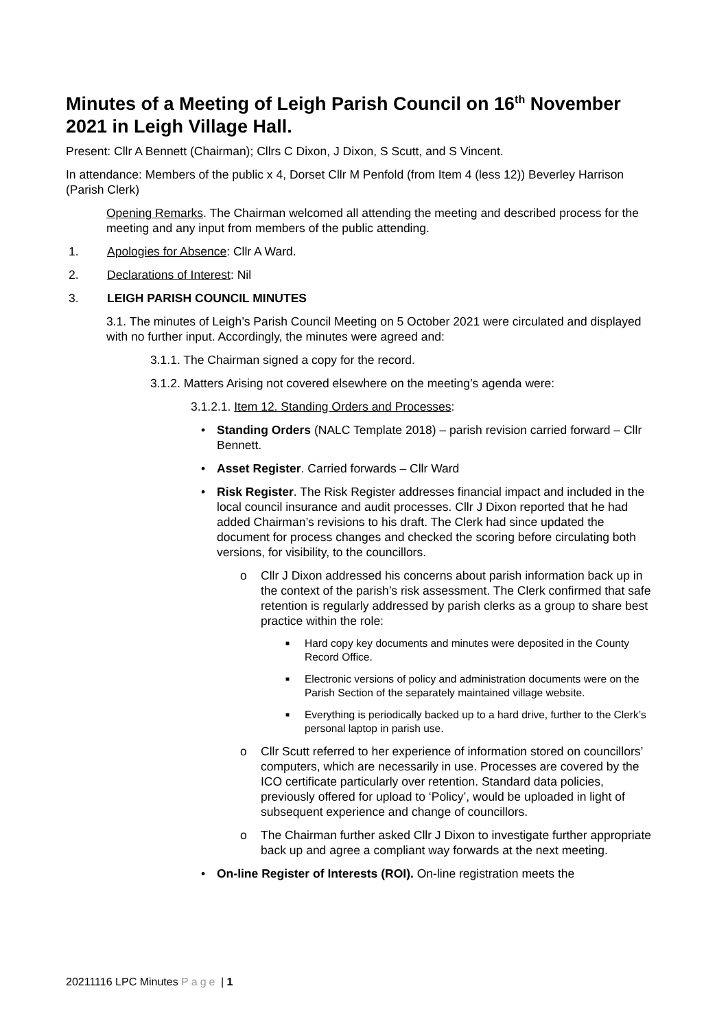Minutes of a Meeting of Leigh Parish Council on 16<sup>th</sup> November 2021 in Leigh Village Hall.
Present: Cllr A Bennett (Chairman); Cllrs C Dixon, J Dixon, S Scutt, and S Vincent.
In attendance: Members of the public x 4, Dorset Cllr M Penfold (from Item 4 (less 12)) Beverley Harrison (Parish Clerk)
Opening Remarks. The Chairman welcomed all attending the meeting and described process for the meeting and any input from members of the public attending.
1. Apologies for Absence: Cllr A Ward.
2. Declarations of Interest: Nil
3. LEIGH PARISH COUNCIL MINUTES
3.1. The minutes of Leigh’s Parish Council Meeting on 5 October 2021 were circulated and displayed with no further input. Accordingly, the minutes were agreed and:
3.1.1. The Chairman signed a copy for the record.
3.1.2. Matters Arising not covered elsewhere on the meeting’s agenda were:
3.1.2.1. Item 12. Standing Orders and Processes:
• Standing Orders (NALC Template 2018) – parish revision carried forward – Cllr Bennett.
• Asset Register. Carried forwards – Cllr Ward
• Risk Register. The Risk Register addresses financial impact and included in the local council insurance and audit processes. Cllr J Dixon reported that he had added Chairman’s revisions to his draft. The Clerk had since updated the document for process changes and checked the scoring before circulating both versions, for visibility, to the councillors.
o Cllr J Dixon addressed his concerns about parish information back up in the context of the parish’s risk assessment. The Clerk confirmed that safe retention is regularly addressed by parish clerks as a group to share best practice within the role:
■ Hard copy key documents and minutes were deposited in the County Record Office.
■ Electronic versions of policy and administration documents were on the Parish Section of the separately maintained village website.
■ Everything is periodically backed up to a hard drive, further to the Clerk’s personal laptop in parish use.
o Cllr Scutt referred to her experience of information stored on councillors’ computers, which are necessarily in use. Processes are covered by the ICO certificate particularly over retention. Standard data policies, previously offered for upload to ‘Policy’, would be uploaded in light of subsequent experience and change of councillors.
o The Chairman further asked Cllr J Dixon to investigate further appropriate back up and agree a compliant way forwards at the next meeting.
• On-line Register of Interests (ROI). On-line registration meets the
20211116 LPC Minutes Page | 1